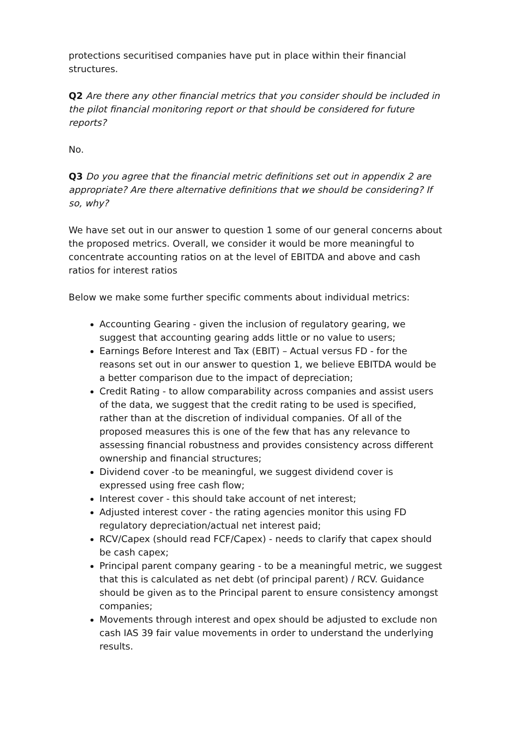protections securitised companies have put in place within their financial structures.
Q2 Are there any other financial metrics that you consider should be included in the pilot financial monitoring report or that should be considered for future reports?
No.
Q3 Do you agree that the financial metric definitions set out in appendix 2 are appropriate? Are there alternative definitions that we should be considering? If so, why?
We have set out in our answer to question 1 some of our general concerns about the proposed metrics. Overall, we consider it would be more meaningful to concentrate accounting ratios on at the level of EBITDA and above and cash ratios for interest ratios
Below we make some further specific comments about individual metrics:
Accounting Gearing - given the inclusion of regulatory gearing, we suggest that accounting gearing adds little or no value to users;
Earnings Before Interest and Tax (EBIT) – Actual versus FD - for the reasons set out in our answer to question 1, we believe EBITDA would be a better comparison due to the impact of depreciation;
Credit Rating - to allow comparability across companies and assist users of the data, we suggest that the credit rating to be used is specified, rather than at the discretion of individual companies. Of all of the proposed measures this is one of the few that has any relevance to assessing financial robustness and provides consistency across different ownership and financial structures;
Dividend cover -to be meaningful, we suggest dividend cover is expressed using free cash flow;
Interest cover - this should take account of net interest;
Adjusted interest cover - the rating agencies monitor this using FD regulatory depreciation/actual net interest paid;
RCV/Capex (should read FCF/Capex) - needs to clarify that capex should be cash capex;
Principal parent company gearing - to be a meaningful metric, we suggest that this is calculated as net debt (of principal parent) / RCV. Guidance should be given as to the Principal parent to ensure consistency amongst companies;
Movements through interest and opex should be adjusted to exclude non cash IAS 39 fair value movements in order to understand the underlying results.